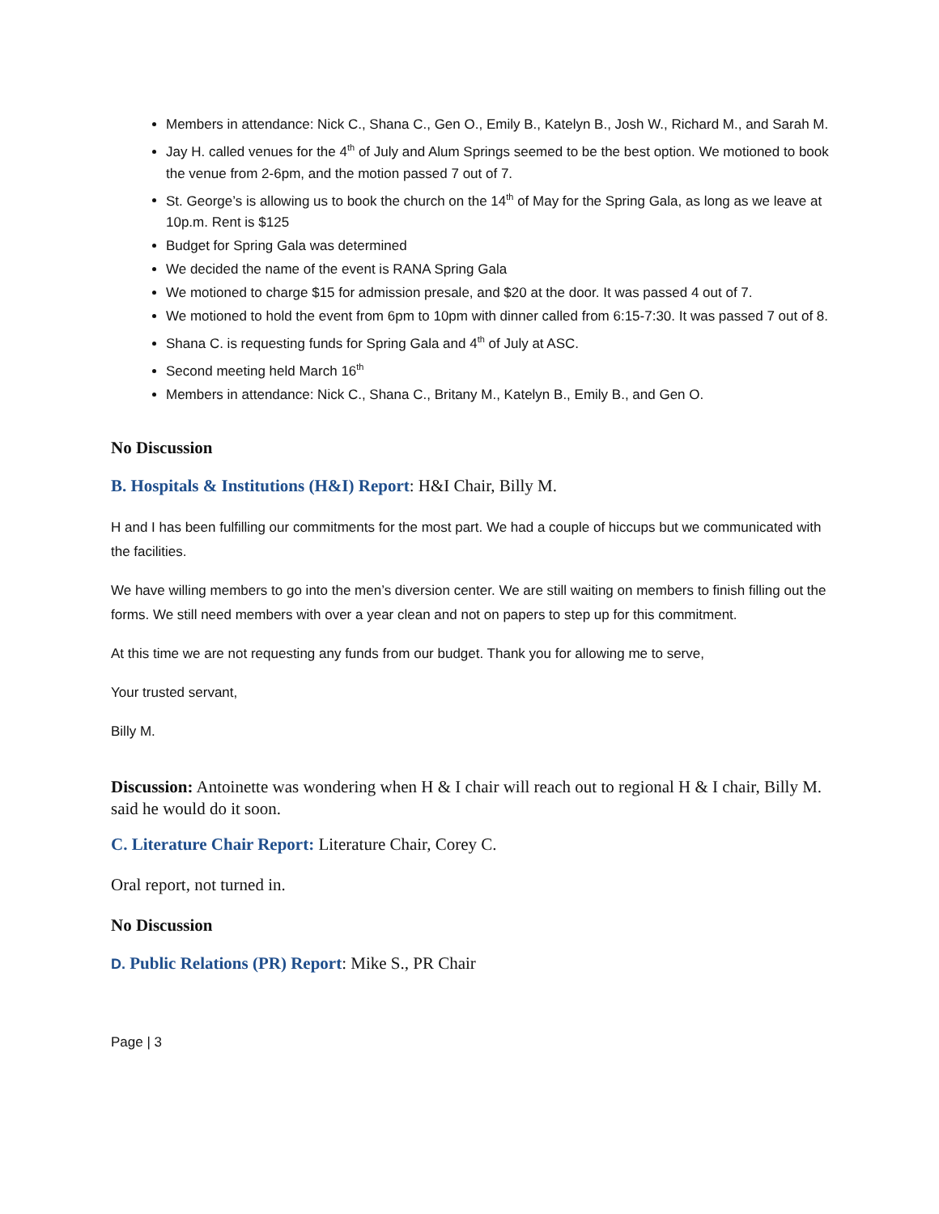Members in attendance: Nick C., Shana C., Gen O., Emily B., Katelyn B., Josh W., Richard M., and Sarah M.
Jay H. called venues for the 4<sup>th</sup> of July and Alum Springs seemed to be the best option. We motioned to book the venue from 2-6pm, and the motion passed 7 out of 7.
St. George’s is allowing us to book the church on the 14<sup>th</sup> of May for the Spring Gala, as long as we leave at 10p.m. Rent is $125
Budget for Spring Gala was determined
We decided the name of the event is RANA Spring Gala
We motioned to charge $15 for admission presale, and $20 at the door. It was passed 4 out of 7.
We motioned to hold the event from 6pm to 10pm with dinner called from 6:15-7:30. It was passed 7 out of 8.
Shana C. is requesting funds for Spring Gala and 4<sup>th</sup> of July at ASC.
Second meeting held March 16<sup>th</sup>
Members in attendance: Nick C., Shana C., Britany M., Katelyn B., Emily B., and Gen O.
No Discussion
B. Hospitals & Institutions (H&I) Report: H&I Chair, Billy M.
H and I has been fulfilling our commitments for the most part. We had a couple of hiccups but we communicated with the facilities.
We have willing members to go into the men’s diversion center. We are still waiting on members to finish filling out the forms. We still need members with over a year clean and not on papers to step up for this commitment.
At this time we are not requesting any funds from our budget. Thank you for allowing me to serve,
Your trusted servant,
Billy M.
Discussion: Antoinette was wondering when H & I chair will reach out to regional H & I chair, Billy M. said he would do it soon.
C. Literature Chair Report: Literature Chair, Corey C.
Oral report, not turned in.
No Discussion
D. Public Relations (PR) Report: Mike S., PR Chair
Page | 3